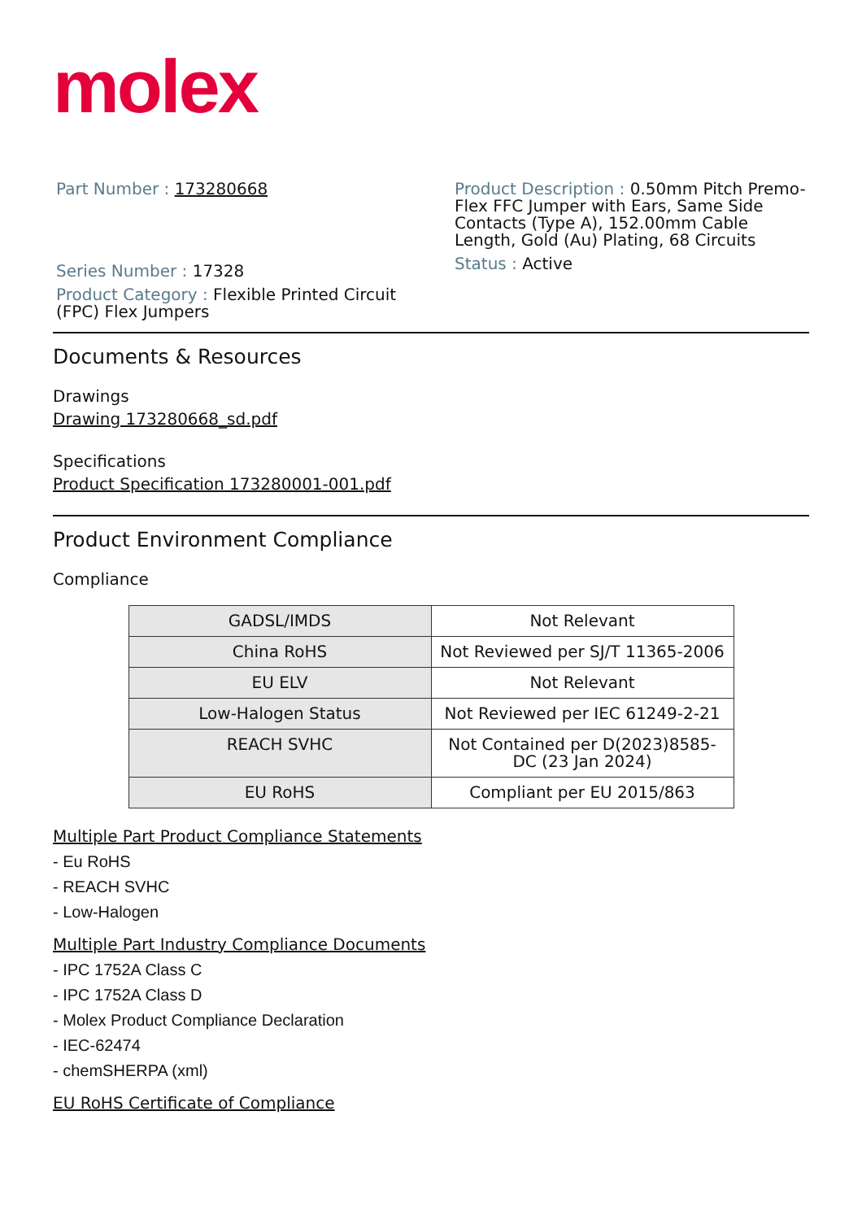molex
Part Number : 173280668
Series Number : 17328
Product Category : Flexible Printed Circuit (FPC) Flex Jumpers
Product Description : 0.50mm Pitch Premo-Flex FFC Jumper with Ears, Same Side Contacts (Type A), 152.00mm Cable Length, Gold (Au) Plating, 68 Circuits
Status : Active
Documents & Resources
Drawings
Drawing 173280668_sd.pdf
Specifications
Product Specification 173280001-001.pdf
Product Environment Compliance
Compliance
| GADSL/IMDS | Not Relevant |
| China RoHS | Not Reviewed per SJ/T 11365-2006 |
| EU ELV | Not Relevant |
| Low-Halogen Status | Not Reviewed per IEC 61249-2-21 |
| REACH SVHC | Not Contained per D(2023)8585-DC (23 Jan 2024) |
| EU RoHS | Compliant per EU 2015/863 |
Multiple Part Product Compliance Statements
- Eu RoHS
- REACH SVHC
- Low-Halogen
Multiple Part Industry Compliance Documents
- IPC 1752A Class C
- IPC 1752A Class D
- Molex Product Compliance Declaration
- IEC-62474
- chemSHERPA (xml)
EU RoHS Certificate of Compliance